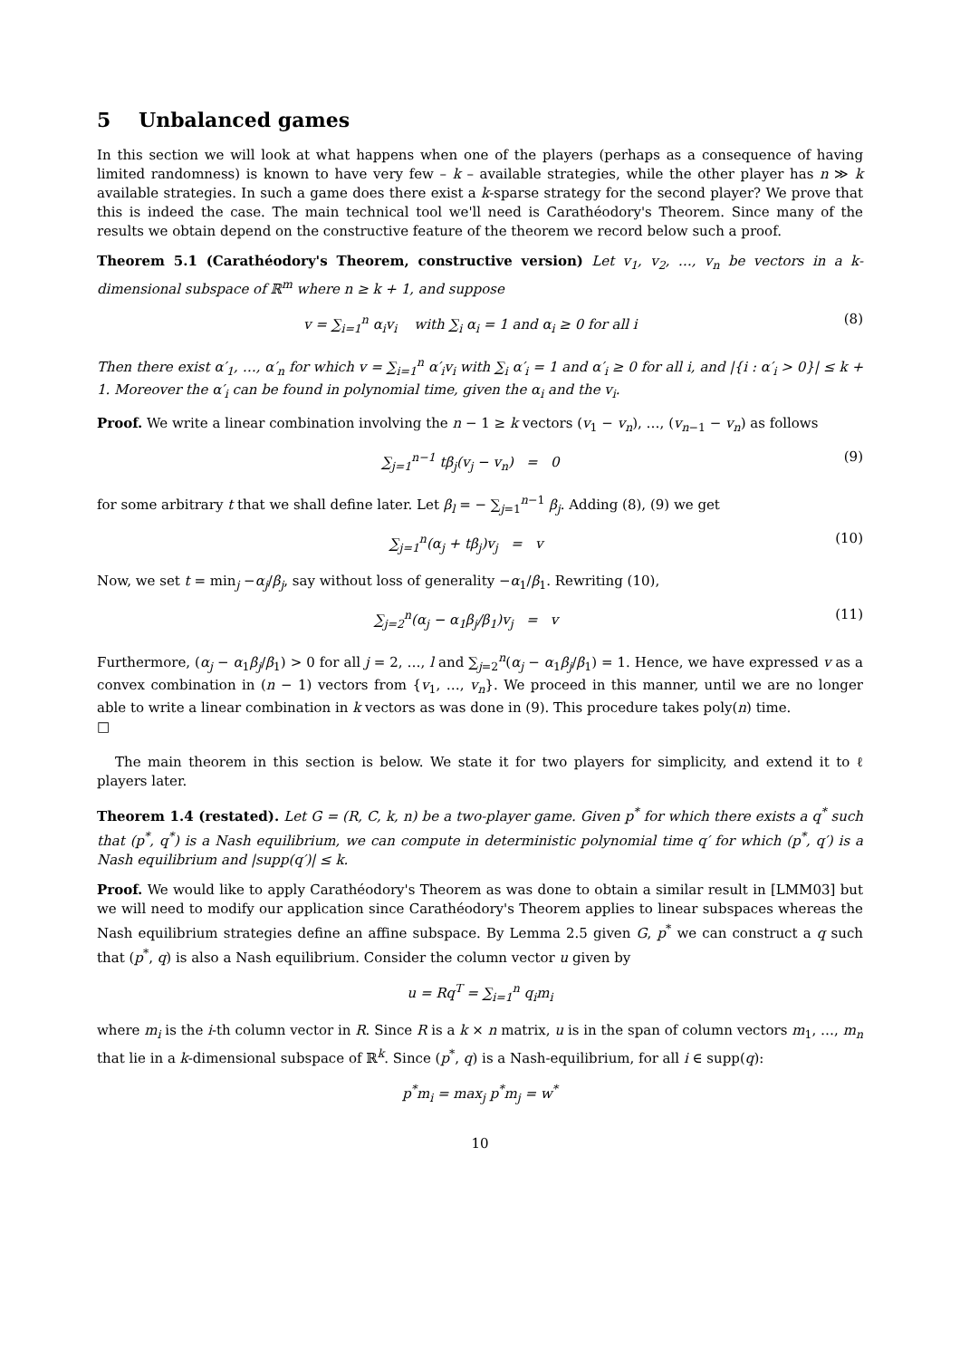5 Unbalanced games
In this section we will look at what happens when one of the players (perhaps as a consequence of having limited randomness) is known to have very few – k – available strategies, while the other player has n ≫ k available strategies. In such a game does there exist a k-sparse strategy for the second player? We prove that this is indeed the case. The main technical tool we'll need is Carathéodory's Theorem. Since many of the results we obtain depend on the constructive feature of the theorem we record below such a proof.
Theorem 5.1 (Carathéodory's Theorem, constructive version) Let v<sub>1</sub>, v<sub>2</sub>, …, v<sub>n</sub> be vectors in a k-dimensional subspace of ℝ<sup>m</sup> where n ≥ k + 1, and suppose
v = ∑<sub>i=1</sub><sup>n</sup> α<sub>i</sub>v<sub>i</sub> with ∑<sub>i</sub> α<sub>i</sub> = 1 and α<sub>i</sub> ≥ 0 for all i (8)
Then there exist α′<sub>1</sub>, …, α′<sub>n</sub> for which v = ∑<sub>i=1</sub><sup>n</sup> α′<sub>i</sub>v<sub>i</sub> with ∑<sub>i</sub> α′<sub>i</sub> = 1 and α′<sub>i</sub> ≥ 0 for all i, and |{i : α′<sub>i</sub> > 0}| ≤ k + 1. Moreover the α′<sub>i</sub> can be found in polynomial time, given the α<sub>i</sub> and the v<sub>i</sub>.
Proof. We write a linear combination involving the n − 1 ≥ k vectors (v<sub>1</sub> − v<sub>n</sub>), …, (v<sub>n−1</sub> − v<sub>n</sub>) as follows
∑<sub>j=1</sub><sup>n−1</sup> tβ<sub>j</sub>(v<sub>j</sub> − v<sub>n</sub>) = 0 (9)
for some arbitrary t that we shall define later. Let β<sub>l</sub> = − ∑<sub>j=1</sub><sup>n−1</sup> β<sub>j</sub>. Adding (8), (9) we get
∑<sub>j=1</sub><sup>n</sup>(α<sub>j</sub> + tβ<sub>j</sub>)v<sub>j</sub> = v (10)
Now, we set t = min<sub>j</sub> −α<sub>j</sub>/β<sub>j</sub>, say without loss of generality −α<sub>1</sub>/β<sub>1</sub>. Rewriting (10),
∑<sub>j=2</sub><sup>n</sup>(α<sub>j</sub> − α<sub>1</sub>β<sub>j</sub>/β<sub>1</sub>)v<sub>j</sub> = v (11)
Furthermore, (α<sub>j</sub> − α<sub>1</sub>β<sub>j</sub>/β<sub>1</sub>) > 0 for all j = 2, …, l and ∑<sub>j=2</sub><sup>n</sup>(α<sub>j</sub> − α<sub>1</sub>β<sub>j</sub>/β<sub>1</sub>) = 1. Hence, we have expressed v as a convex combination in (n − 1) vectors from {v<sub>1</sub>, …, v<sub>n</sub>}. We proceed in this manner, until we are no longer able to write a linear combination in k vectors as was done in (9). This procedure takes poly(n) time.
□
The main theorem in this section is below. We state it for two players for simplicity, and extend it to ℓ players later.
Theorem 1.4 (restated). Let G = (R, C, k, n) be a two-player game. Given p<sup>*</sup> for which there exists a q<sup>*</sup> such that (p<sup>*</sup>, q<sup>*</sup>) is a Nash equilibrium, we can compute in deterministic polynomial time q′ for which (p<sup>*</sup>, q′) is a Nash equilibrium and |supp(q′)| ≤ k.
Proof. We would like to apply Carathéodory's Theorem as was done to obtain a similar result in [LMM03] but we will need to modify our application since Carathéodory's Theorem applies to linear subspaces whereas the Nash equilibrium strategies define an affine subspace. By Lemma 2.5 given G, p<sup>*</sup> we can construct a q such that (p<sup>*</sup>, q) is also a Nash equilibrium. Consider the column vector u given by
u = Rq<sup>T</sup> = ∑<sub>i=1</sub><sup>n</sup> q<sub>i</sub>m<sub>i</sub>
where m<sub>i</sub> is the i-th column vector in R. Since R is a k × n matrix, u is in the span of column vectors m<sub>1</sub>, …, m<sub>n</sub> that lie in a k-dimensional subspace of ℝ<sup>k</sup>. Since (p<sup>*</sup>, q) is a Nash-equilibrium, for all i ∈ supp(q):
p<sup>*</sup>m<sub>i</sub> = max<sub>j</sub> p<sup>*</sup>m<sub>j</sub> = w<sup>*</sup>
10